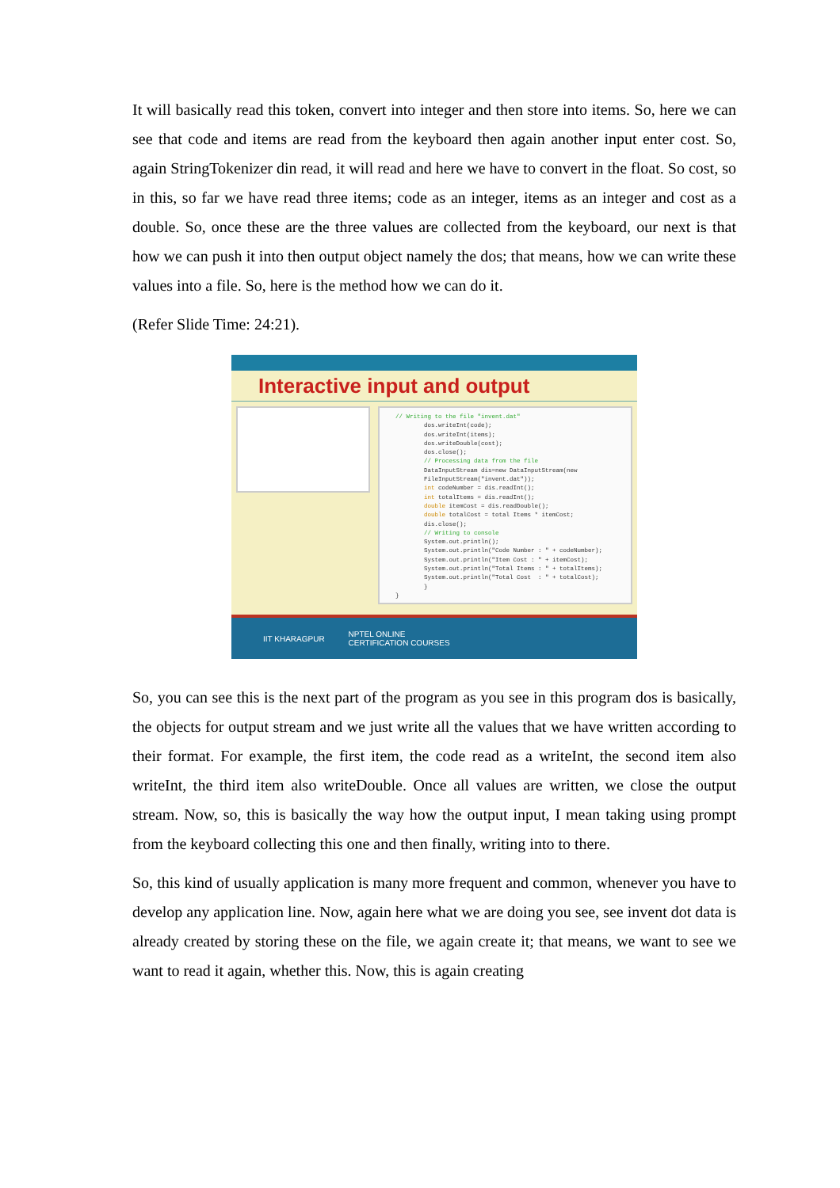It will basically read this token, convert into integer and then store into items. So, here we can see that code and items are read from the keyboard then again another input enter cost. So, again StringTokenizer din read, it will read and here we have to convert in the float. So cost, so in this, so far we have read three items; code as an integer, items as an integer and cost as a double. So, once these are the three values are collected from the keyboard, our next is that how we can push it into then output object namely the dos; that means, how we can write these values into a file. So, here is the method how we can do it.
(Refer Slide Time: 24:21).
Interactive input and output
// Writing to the file "invent.dat" dos.writeInt(code); dos.writeInt(items); dos.writeDouble(cost); dos.close(); // Processing data from the file DataInputStream dis=new DataInputStream(new FileInputStream("invent.dat")); int codeNumber = dis.readInt(); int totalItems = dis.readInt(); double itemCost = dis.readDouble(); double totalCost = total Items * itemCost; dis.close(); // Writing to console System.out.println(); System.out.println("Code Number : " + codeNumber); System.out.println("Item Cost : " + itemCost); System.out.println("Total Items : " + totalItems); System.out.println("Total Cost : " + totalCost); } }
IIT KHARAGPUR NPTEL ONLINE
CERTIFICATION COURSES
So, you can see this is the next part of the program as you see in this program dos is basically, the objects for output stream and we just write all the values that we have written according to their format. For example, the first item, the code read as a writeInt, the second item also writeInt, the third item also writeDouble. Once all values are written, we close the output stream. Now, so, this is basically the way how the output input, I mean taking using prompt from the keyboard collecting this one and then finally, writing into to there.
So, this kind of usually application is many more frequent and common, whenever you have to develop any application line. Now, again here what we are doing you see, see invent dot data is already created by storing these on the file, we again create it; that means, we want to see we want to read it again, whether this. Now, this is again creating